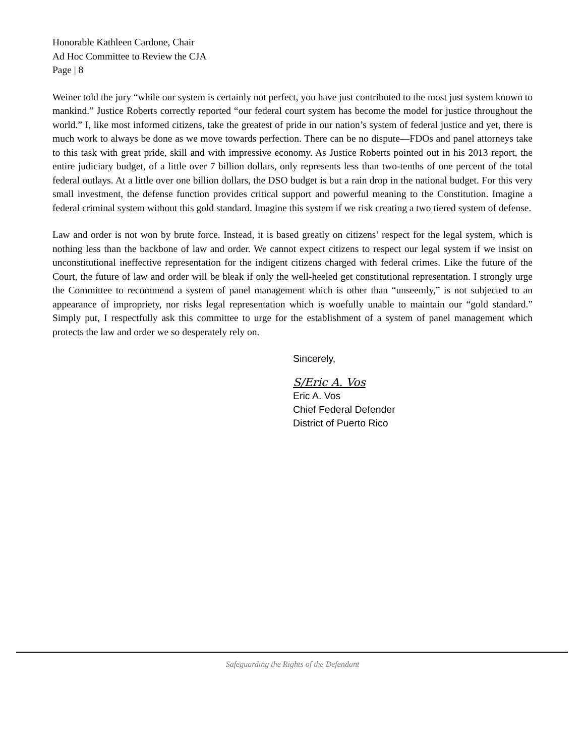Honorable Kathleen Cardone, Chair
Ad Hoc Committee to Review the CJA
Page | 8
Weiner told the jury “while our system is certainly not perfect, you have just contributed to the most just system known to mankind.” Justice Roberts correctly reported “our federal court system has become the model for justice throughout the world.” I, like most informed citizens, take the greatest of pride in our nation’s system of federal justice and yet, there is much work to always be done as we move towards perfection. There can be no dispute—FDOs and panel attorneys take to this task with great pride, skill and with impressive economy. As Justice Roberts pointed out in his 2013 report, the entire judiciary budget, of a little over 7 billion dollars, only represents less than two-tenths of one percent of the total federal outlays. At a little over one billion dollars, the DSO budget is but a rain drop in the national budget. For this very small investment, the defense function provides critical support and powerful meaning to the Constitution. Imagine a federal criminal system without this gold standard. Imagine this system if we risk creating a two tiered system of defense.
Law and order is not won by brute force. Instead, it is based greatly on citizens’ respect for the legal system, which is nothing less than the backbone of law and order. We cannot expect citizens to respect our legal system if we insist on unconstitutional ineffective representation for the indigent citizens charged with federal crimes. Like the future of the Court, the future of law and order will be bleak if only the well-heeled get constitutional representation. I strongly urge the Committee to recommend a system of panel management which is other than “unseemly,” is not subjected to an appearance of impropriety, nor risks legal representation which is woefully unable to maintain our “gold standard.” Simply put, I respectfully ask this committee to urge for the establishment of a system of panel management which protects the law and order we so desperately rely on.
Sincerely,
S/Eric A. Vos
Eric A. Vos
Chief Federal Defender
District of Puerto Rico
Safeguarding the Rights of the Defendant